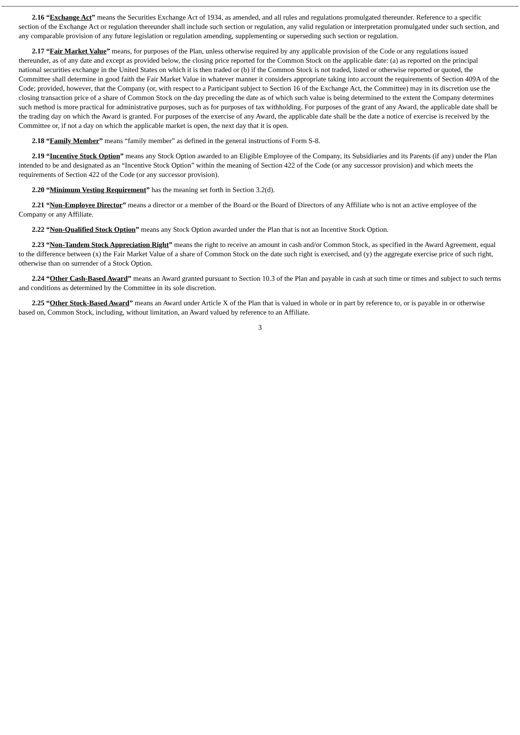2.16 “Exchange Act” means the Securities Exchange Act of 1934, as amended, and all rules and regulations promulgated thereunder. Reference to a specific section of the Exchange Act or regulation thereunder shall include such section or regulation, any valid regulation or interpretation promulgated under such section, and any comparable provision of any future legislation or regulation amending, supplementing or superseding such section or regulation.
2.17 “Fair Market Value” means, for purposes of the Plan, unless otherwise required by any applicable provision of the Code or any regulations issued thereunder, as of any date and except as provided below, the closing price reported for the Common Stock on the applicable date: (a) as reported on the principal national securities exchange in the United States on which it is then traded or (b) if the Common Stock is not traded, listed or otherwise reported or quoted, the Committee shall determine in good faith the Fair Market Value in whatever manner it considers appropriate taking into account the requirements of Section 409A of the Code; provided, however, that the Company (or, with respect to a Participant subject to Section 16 of the Exchange Act, the Committee) may in its discretion use the closing transaction price of a share of Common Stock on the day preceding the date as of which such value is being determined to the extent the Company determines such method is more practical for administrative purposes, such as for purposes of tax withholding. For purposes of the grant of any Award, the applicable date shall be the trading day on which the Award is granted. For purposes of the exercise of any Award, the applicable date shall be the date a notice of exercise is received by the Committee or, if not a day on which the applicable market is open, the next day that it is open.
2.18 “Family Member” means “family member” as defined in the general instructions of Form S-8.
2.19 “Incentive Stock Option” means any Stock Option awarded to an Eligible Employee of the Company, its Subsidiaries and its Parents (if any) under the Plan intended to be and designated as an “Incentive Stock Option” within the meaning of Section 422 of the Code (or any successor provision) and which meets the requirements of Section 422 of the Code (or any successor provision).
2.20 “Minimum Vesting Requirement” has the meaning set forth in Section 3.2(d).
2.21 “Non-Employee Director” means a director or a member of the Board or the Board of Directors of any Affiliate who is not an active employee of the Company or any Affiliate.
2.22 “Non-Qualified Stock Option” means any Stock Option awarded under the Plan that is not an Incentive Stock Option.
2.23 “Non-Tandem Stock Appreciation Right” means the right to receive an amount in cash and/or Common Stock, as specified in the Award Agreement, equal to the difference between (x) the Fair Market Value of a share of Common Stock on the date such right is exercised, and (y) the aggregate exercise price of such right, otherwise than on surrender of a Stock Option.
2.24 “Other Cash-Based Award” means an Award granted pursuant to Section 10.3 of the Plan and payable in cash at such time or times and subject to such terms and conditions as determined by the Committee in its sole discretion.
2.25 “Other Stock-Based Award” means an Award under Article X of the Plan that is valued in whole or in part by reference to, or is payable in or otherwise based on, Common Stock, including, without limitation, an Award valued by reference to an Affiliate.
3